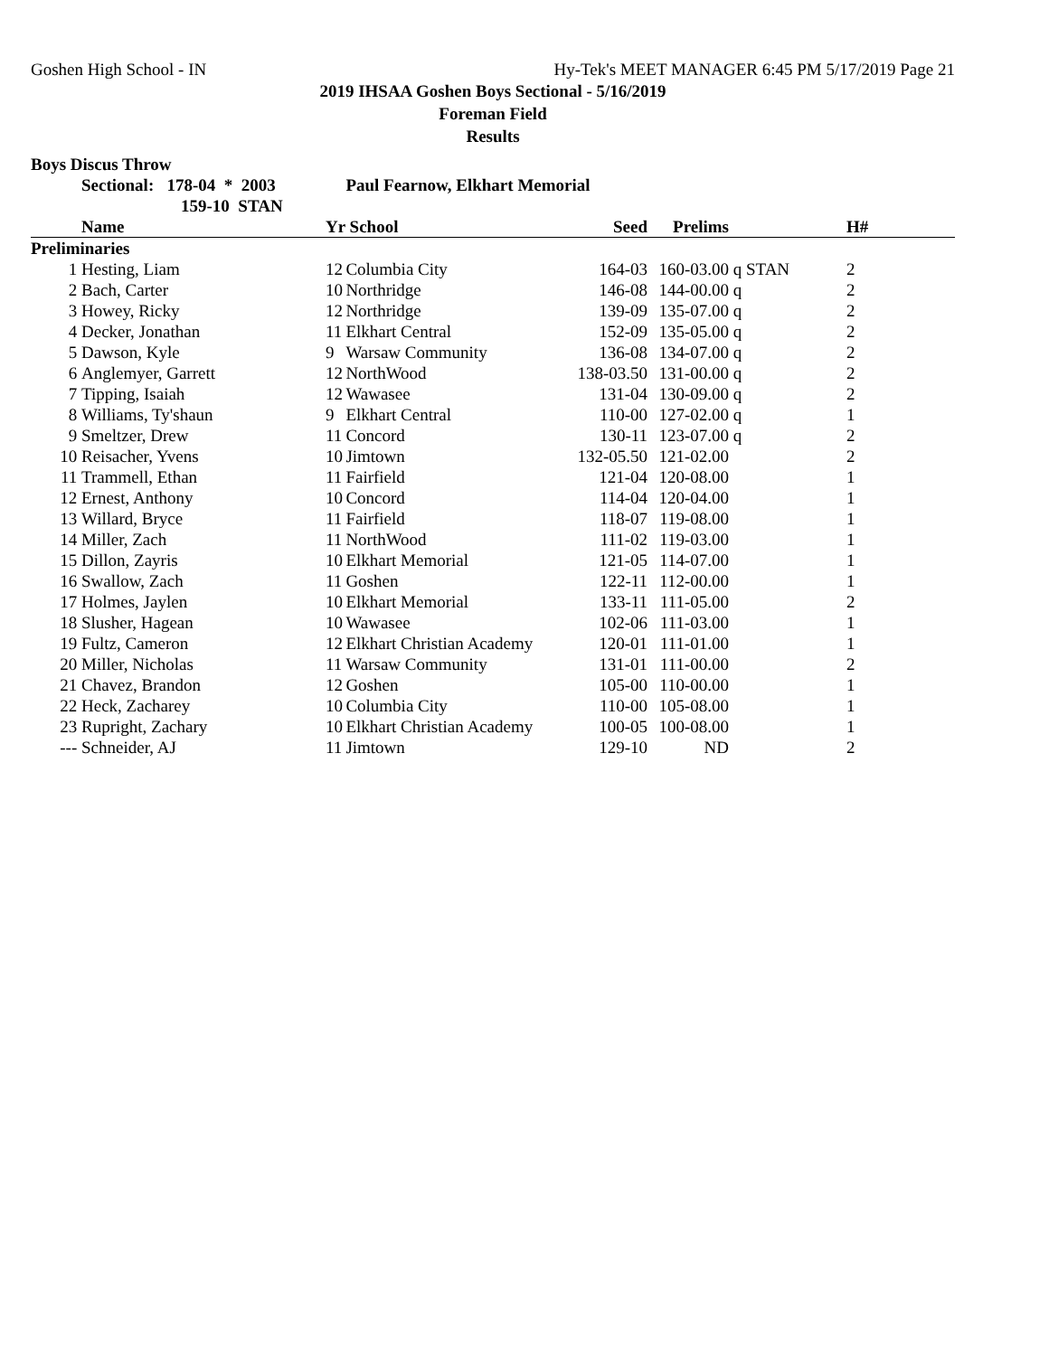Goshen High School - IN Hy-Tek's MEET MANAGER 6:45 PM 5/17/2019 Page 21
2019 IHSAA Goshen Boys Sectional - 5/16/2019
Foreman Field
Results
Boys Discus Throw
| | Sectional: 178-04 * 2003 | | Paul Fearnow, Elkhart Memorial | | | | |
| --- | --- | --- | --- | --- | --- | --- | --- |
| | 159-10 STAN | | | | | | |
| | Name | Yr School | | Seed | Prelims | | H# |
| Preliminaries | | | | | | | |
| 1 | Hesting, Liam | 12 | Columbia City | 164-03 | 160-03.00 | q STAN | 2 |
| 2 | Bach, Carter | 10 | Northridge | 146-08 | 144-00.00 | q | 2 |
| 3 | Howey, Ricky | 12 | Northridge | 139-09 | 135-07.00 | q | 2 |
| 4 | Decker, Jonathan | 11 | Elkhart Central | 152-09 | 135-05.00 | q | 2 |
| 5 | Dawson, Kyle | 9 | Warsaw Community | 136-08 | 134-07.00 | q | 2 |
| 6 | Anglemyer, Garrett | 12 | NorthWood | 138-03.50 | 131-00.00 | q | 2 |
| 7 | Tipping, Isaiah | 12 | Wawasee | 131-04 | 130-09.00 | q | 2 |
| 8 | Williams, Ty'shaun | 9 | Elkhart Central | 110-00 | 127-02.00 | q | 1 |
| 9 | Smeltzer, Drew | 11 | Concord | 130-11 | 123-07.00 | q | 2 |
| 10 | Reisacher, Yvens | 10 | Jimtown | 132-05.50 | 121-02.00 | | 2 |
| 11 | Trammell, Ethan | 11 | Fairfield | 121-04 | 120-08.00 | | 1 |
| 12 | Ernest, Anthony | 10 | Concord | 114-04 | 120-04.00 | | 1 |
| 13 | Willard, Bryce | 11 | Fairfield | 118-07 | 119-08.00 | | 1 |
| 14 | Miller, Zach | 11 | NorthWood | 111-02 | 119-03.00 | | 1 |
| 15 | Dillon, Zayris | 10 | Elkhart Memorial | 121-05 | 114-07.00 | | 1 |
| 16 | Swallow, Zach | 11 | Goshen | 122-11 | 112-00.00 | | 1 |
| 17 | Holmes, Jaylen | 10 | Elkhart Memorial | 133-11 | 111-05.00 | | 2 |
| 18 | Slusher, Hagean | 10 | Wawasee | 102-06 | 111-03.00 | | 1 |
| 19 | Fultz, Cameron | 12 | Elkhart Christian Academy | 120-01 | 111-01.00 | | 1 |
| 20 | Miller, Nicholas | 11 | Warsaw Community | 131-01 | 111-00.00 | | 2 |
| 21 | Chavez, Brandon | 12 | Goshen | 105-00 | 110-00.00 | | 1 |
| 22 | Heck, Zacharey | 10 | Columbia City | 110-00 | 105-08.00 | | 1 |
| 23 | Rupright, Zachary | 10 | Elkhart Christian Academy | 100-05 | 100-08.00 | | 1 |
| --- | Schneider, AJ | 11 | Jimtown | 129-10 | ND | | 2 |